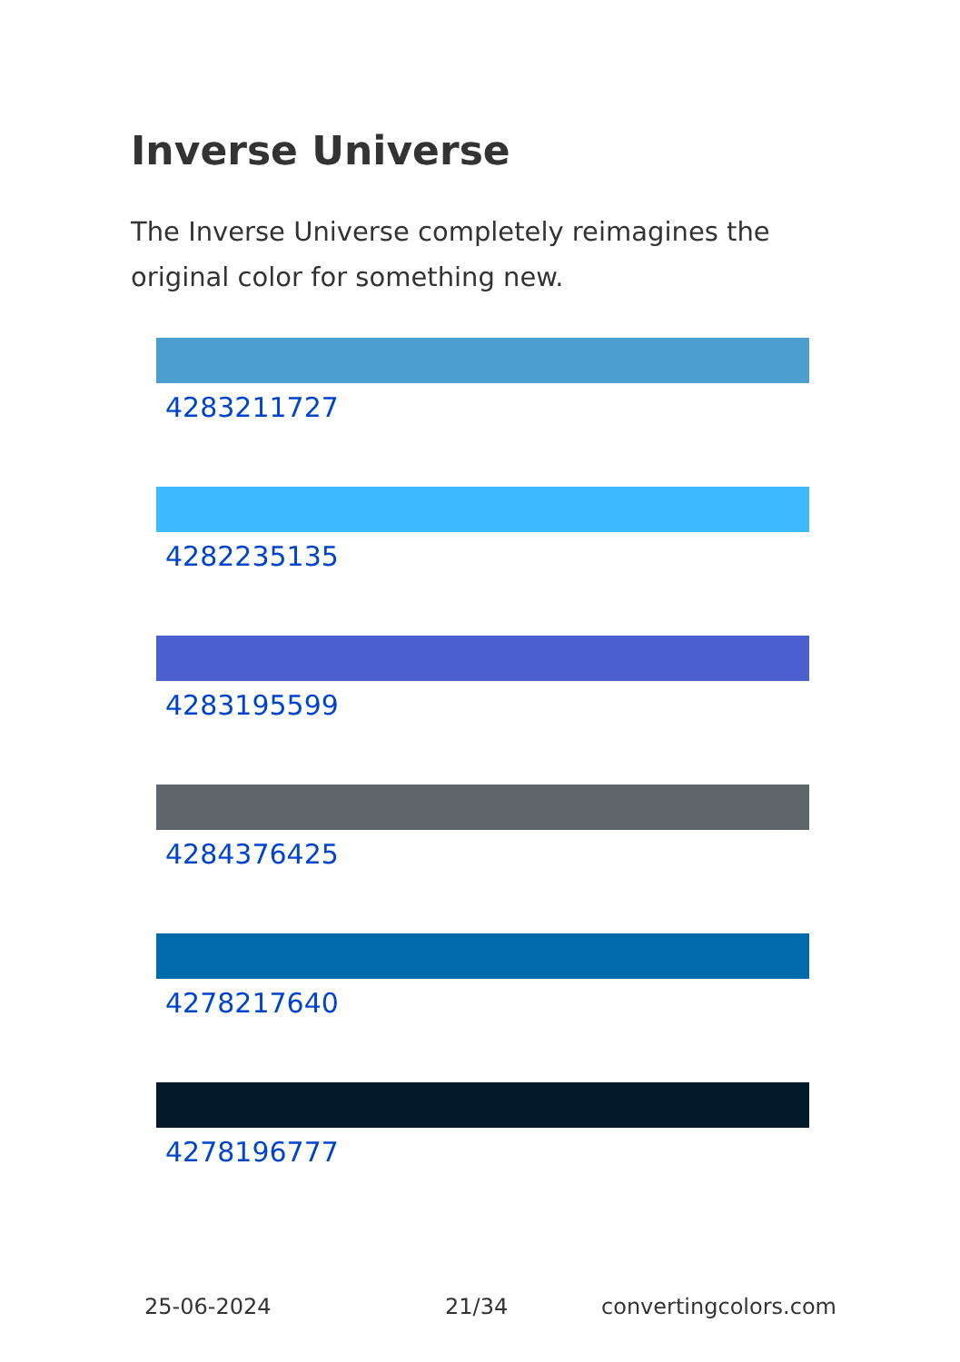Inverse Universe
The Inverse Universe completely reimagines the original color for something new.
4283211727
4282235135
4283195599
4284376425
4278217640
4278196777
25-06-2024 21/34 convertingcolors.com